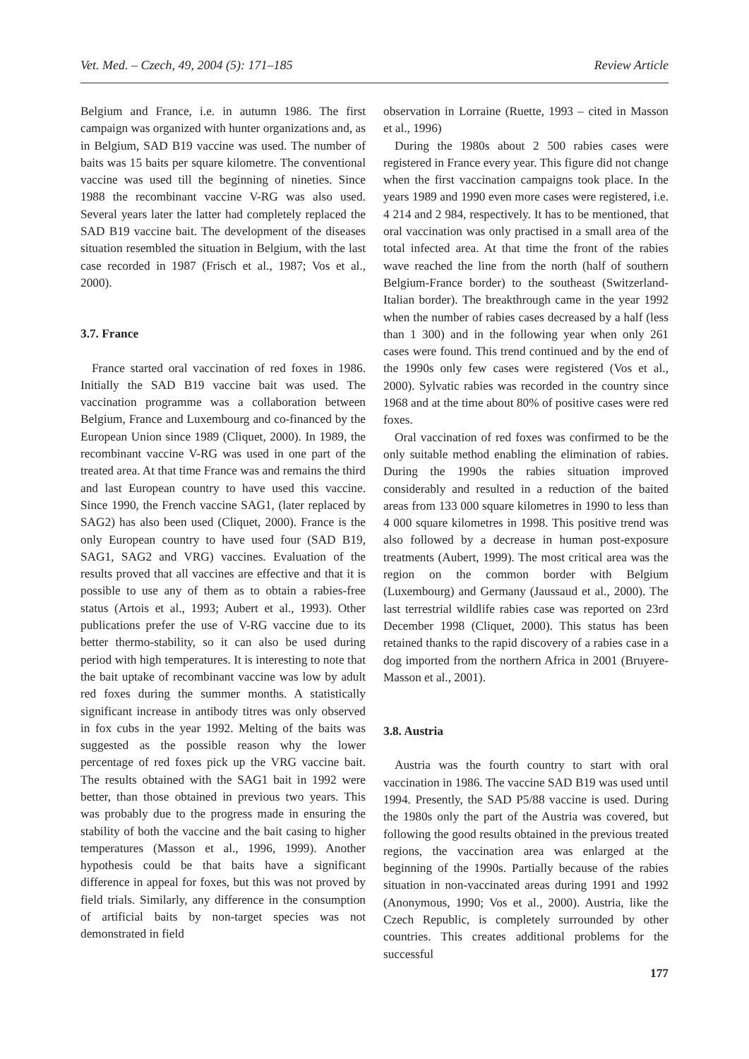Vet. Med. – Czech, 49, 2004 (5): 171–185 Review Article
Belgium and France, i.e. in autumn 1986. The first campaign was organized with hunter organizations and, as in Belgium, SAD B19 vaccine was used. The number of baits was 15 baits per square kilometre. The conventional vaccine was used till the beginning of nineties. Since 1988 the recombinant vaccine V-RG was also used. Several years later the latter had completely replaced the SAD B19 vaccine bait. The development of the diseases situation resembled the situation in Belgium, with the last case recorded in 1987 (Frisch et al., 1987; Vos et al., 2000).
3.7. France
France started oral vaccination of red foxes in 1986. Initially the SAD B19 vaccine bait was used. The vaccination programme was a collaboration between Belgium, France and Luxembourg and co-financed by the European Union since 1989 (Cliquet, 2000). In 1989, the recombinant vaccine V-RG was used in one part of the treated area. At that time France was and remains the third and last European country to have used this vaccine. Since 1990, the French vaccine SAG1, (later replaced by SAG2) has also been used (Cliquet, 2000). France is the only European country to have used four (SAD B19, SAG1, SAG2 and VRG) vaccines. Evaluation of the results proved that all vaccines are effective and that it is possible to use any of them as to obtain a rabies-free status (Artois et al., 1993; Aubert et al., 1993). Other publications prefer the use of V-RG vaccine due to its better thermo-stability, so it can also be used during period with high temperatures. It is interesting to note that the bait uptake of recombinant vaccine was low by adult red foxes during the summer months. A statistically significant increase in antibody titres was only observed in fox cubs in the year 1992. Melting of the baits was suggested as the possible reason why the lower percentage of red foxes pick up the VRG vaccine bait. The results obtained with the SAG1 bait in 1992 were better, than those obtained in previous two years. This was probably due to the progress made in ensuring the stability of both the vaccine and the bait casing to higher temperatures (Masson et al., 1996, 1999). Another hypothesis could be that baits have a significant difference in appeal for foxes, but this was not proved by field trials. Similarly, any difference in the consumption of artificial baits by non-target species was not demonstrated in field
observation in Lorraine (Ruette, 1993 – cited in Masson et al., 1996)
During the 1980s about 2 500 rabies cases were registered in France every year. This figure did not change when the first vaccination campaigns took place. In the years 1989 and 1990 even more cases were registered, i.e. 4 214 and 2 984, respectively. It has to be mentioned, that oral vaccination was only practised in a small area of the total infected area. At that time the front of the rabies wave reached the line from the north (half of southern Belgium-France border) to the southeast (Switzerland-Italian border). The breakthrough came in the year 1992 when the number of rabies cases decreased by a half (less than 1 300) and in the following year when only 261 cases were found. This trend continued and by the end of the 1990s only few cases were registered (Vos et al., 2000). Sylvatic rabies was recorded in the country since 1968 and at the time about 80% of positive cases were red foxes.
Oral vaccination of red foxes was confirmed to be the only suitable method enabling the elimination of rabies. During the 1990s the rabies situation improved considerably and resulted in a reduction of the baited areas from 133 000 square kilometres in 1990 to less than 4 000 square kilometres in 1998. This positive trend was also followed by a decrease in human post-exposure treatments (Aubert, 1999). The most critical area was the region on the common border with Belgium (Luxembourg) and Germany (Jaussaud et al., 2000). The last terrestrial wildlife rabies case was reported on 23rd December 1998 (Cliquet, 2000). This status has been retained thanks to the rapid discovery of a rabies case in a dog imported from the northern Africa in 2001 (Bruyere-Masson et al., 2001).
3.8. Austria
Austria was the fourth country to start with oral vaccination in 1986. The vaccine SAD B19 was used until 1994. Presently, the SAD P5/88 vaccine is used. During the 1980s only the part of the Austria was covered, but following the good results obtained in the previous treated regions, the vaccination area was enlarged at the beginning of the 1990s. Partially because of the rabies situation in non-vaccinated areas during 1991 and 1992 (Anonymous, 1990; Vos et al., 2000). Austria, like the Czech Republic, is completely surrounded by other countries. This creates additional problems for the successful
177